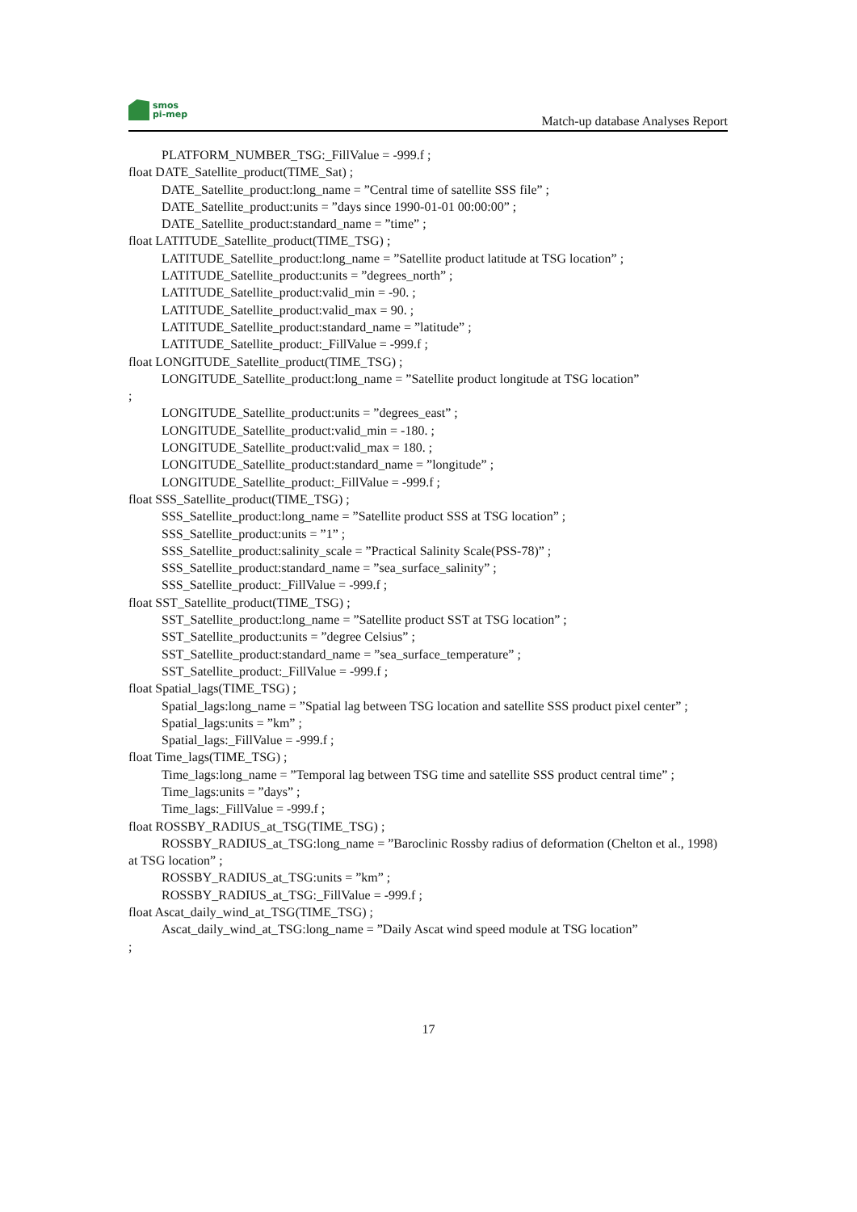smos
pi-mep
Match-up database Analyses Report
PLATFORM_NUMBER_TSG:_FillValue = -999.f ;
float DATE_Satellite_product(TIME_Sat) ;
DATE_Satellite_product:long_name = ”Central time of satellite SSS file” ;
DATE_Satellite_product:units = ”days since 1990-01-01 00:00:00” ;
DATE_Satellite_product:standard_name = ”time” ;
float LATITUDE_Satellite_product(TIME_TSG) ;
LATITUDE_Satellite_product:long_name = ”Satellite product latitude at TSG location” ;
LATITUDE_Satellite_product:units = ”degrees_north” ;
LATITUDE_Satellite_product:valid_min = -90. ;
LATITUDE_Satellite_product:valid_max = 90. ;
LATITUDE_Satellite_product:standard_name = ”latitude” ;
LATITUDE_Satellite_product:_FillValue = -999.f ;
float LONGITUDE_Satellite_product(TIME_TSG) ;
LONGITUDE_Satellite_product:long_name = ”Satellite product longitude at TSG location”
;
LONGITUDE_Satellite_product:units = ”degrees_east” ;
LONGITUDE_Satellite_product:valid_min = -180. ;
LONGITUDE_Satellite_product:valid_max = 180. ;
LONGITUDE_Satellite_product:standard_name = ”longitude” ;
LONGITUDE_Satellite_product:_FillValue = -999.f ;
float SSS_Satellite_product(TIME_TSG) ;
SSS_Satellite_product:long_name = ”Satellite product SSS at TSG location” ;
SSS_Satellite_product:units = ”1” ;
SSS_Satellite_product:salinity_scale = ”Practical Salinity Scale(PSS-78)” ;
SSS_Satellite_product:standard_name = ”sea_surface_salinity” ;
SSS_Satellite_product:_FillValue = -999.f ;
float SST_Satellite_product(TIME_TSG) ;
SST_Satellite_product:long_name = ”Satellite product SST at TSG location” ;
SST_Satellite_product:units = ”degree Celsius” ;
SST_Satellite_product:standard_name = ”sea_surface_temperature” ;
SST_Satellite_product:_FillValue = -999.f ;
float Spatial_lags(TIME_TSG) ;
Spatial_lags:long_name = ”Spatial lag between TSG location and satellite SSS product pixel center” ;
Spatial_lags:units = ”km” ;
Spatial_lags:_FillValue = -999.f ;
float Time_lags(TIME_TSG) ;
Time_lags:long_name = ”Temporal lag between TSG time and satellite SSS product central time” ;
Time_lags:units = ”days” ;
Time_lags:_FillValue = -999.f ;
float ROSSBY_RADIUS_at_TSG(TIME_TSG) ;
ROSSBY_RADIUS_at_TSG:long_name = ”Baroclinic Rossby radius of deformation (Chelton et al., 1998) at TSG location” ;
ROSSBY_RADIUS_at_TSG:units = ”km” ;
ROSSBY_RADIUS_at_TSG:_FillValue = -999.f ;
float Ascat_daily_wind_at_TSG(TIME_TSG) ;
Ascat_daily_wind_at_TSG:long_name = ”Daily Ascat wind speed module at TSG location”
;
17